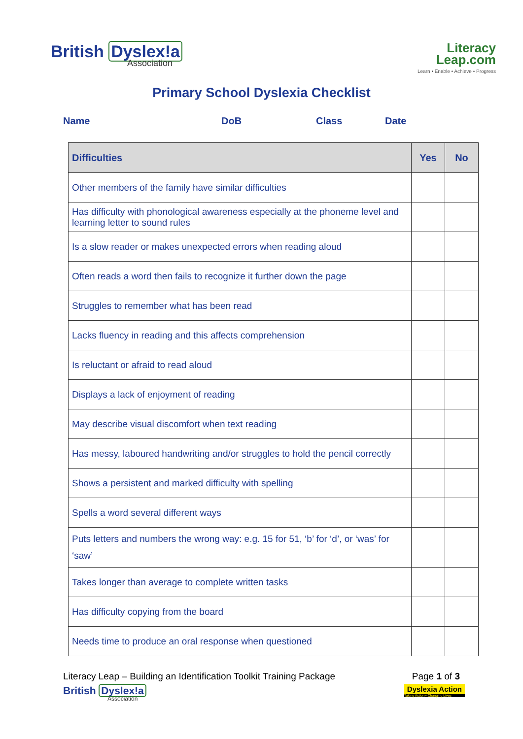British Dyslex!a
Association
Literacy
Leap.com
Learn • Enable • Achieve • Progress
Primary School Dyslexia Checklist
Name DoB Class Date
| Difficulties | Yes | No |
| --- | --- | --- |
| Other members of the family have similar difficulties | | |
| Has difficulty with phonological awareness especially at the phoneme level and learning letter to sound rules | | |
| Is a slow reader or makes unexpected errors when reading aloud | | |
| Often reads a word then fails to recognize it further down the page | | |
| Struggles to remember what has been read | | |
| Lacks fluency in reading and this affects comprehension | | |
| Is reluctant or afraid to read aloud | | |
| Displays a lack of enjoyment of reading | | |
| May describe visual discomfort when text reading | | |
| Has messy, laboured handwriting and/or struggles to hold the pencil correctly | | |
| Shows a persistent and marked difficulty with spelling | | |
| Spells a word several different ways | | |
| Puts letters and numbers the wrong way: e.g. 15 for 51, ‘b’ for ‘d’, or ‘was’ for ‘saw’ | | |
| Takes longer than average to complete written tasks | | |
| Has difficulty copying from the board | | |
| Needs time to produce an oral response when questioned | | |
Literacy Leap – Building an Identification Toolkit Training Package Page 1 of 3
British Dyslex!a
Association
Dyslexia Action
Taking Action • Changing Lives